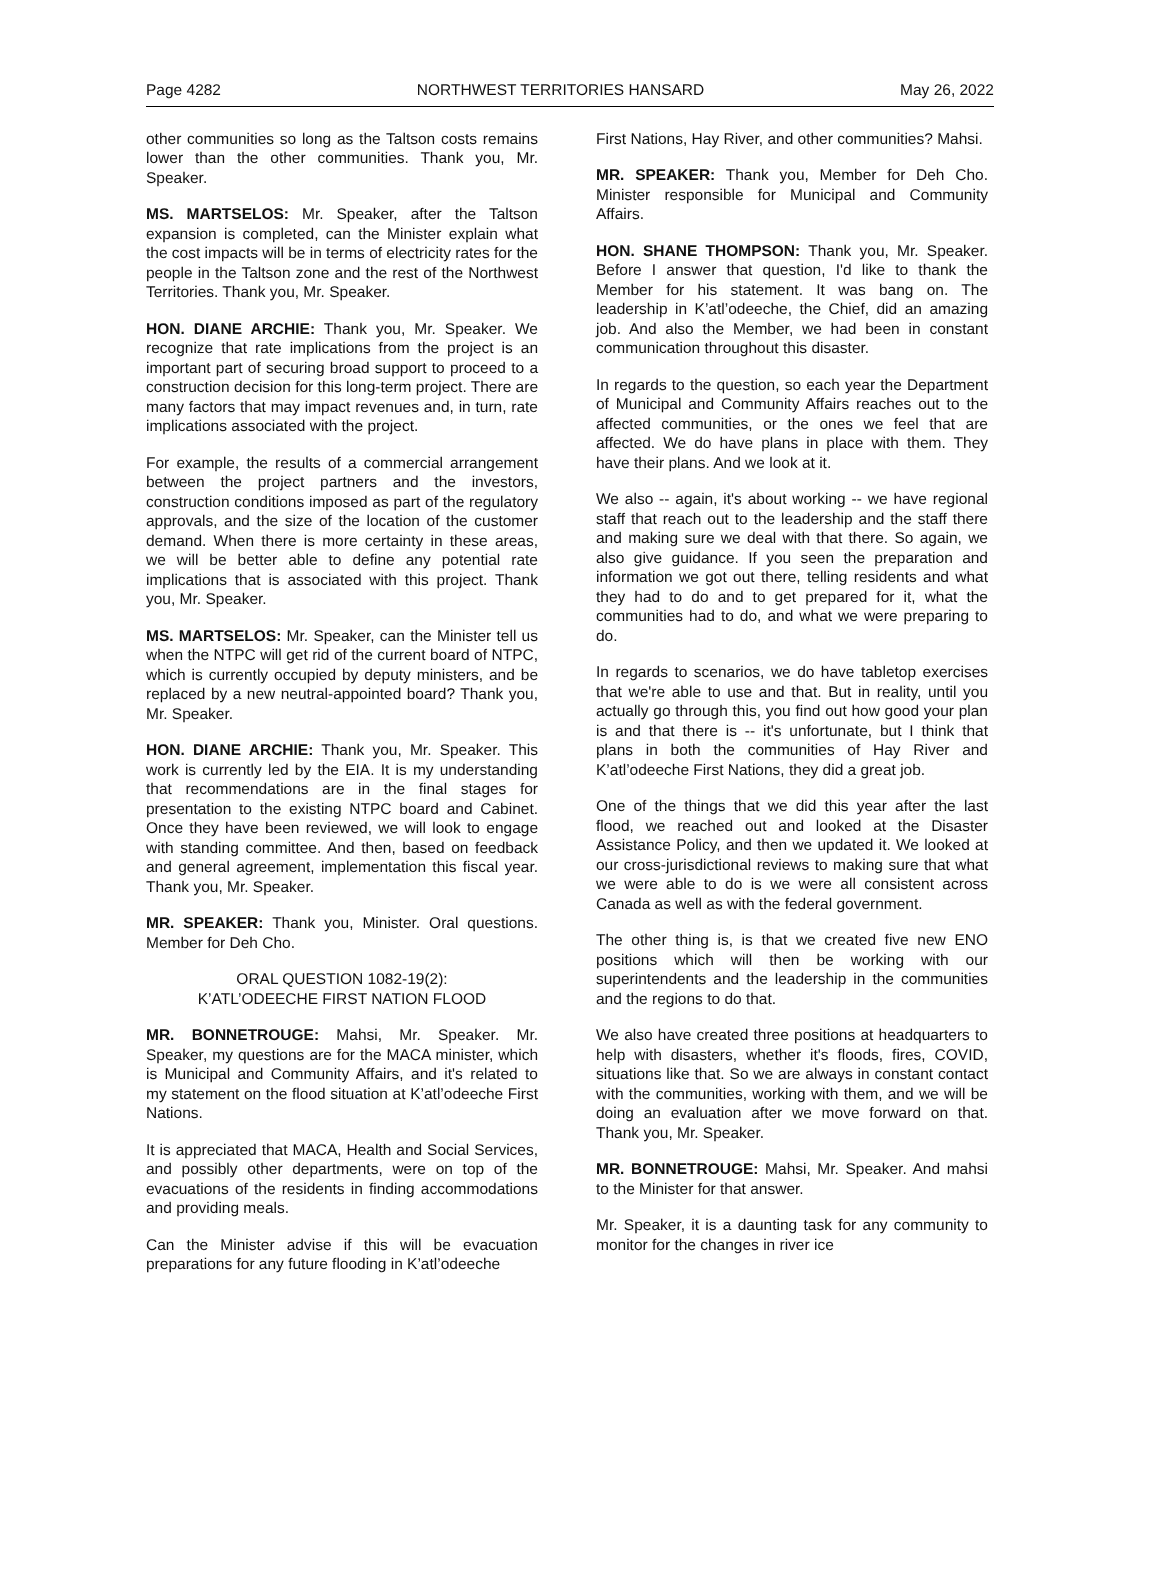Page 4282 NORTHWEST TERRITORIES HANSARD May 26, 2022
other communities so long as the Taltson costs remains lower than the other communities. Thank you, Mr. Speaker.
MS. MARTSELOS: Mr. Speaker, after the Taltson expansion is completed, can the Minister explain what the cost impacts will be in terms of electricity rates for the people in the Taltson zone and the rest of the Northwest Territories. Thank you, Mr. Speaker.
HON. DIANE ARCHIE: Thank you, Mr. Speaker. We recognize that rate implications from the project is an important part of securing broad support to proceed to a construction decision for this long-term project. There are many factors that may impact revenues and, in turn, rate implications associated with the project.
For example, the results of a commercial arrangement between the project partners and the investors, construction conditions imposed as part of the regulatory approvals, and the size of the location of the customer demand. When there is more certainty in these areas, we will be better able to define any potential rate implications that is associated with this project. Thank you, Mr. Speaker.
MS. MARTSELOS: Mr. Speaker, can the Minister tell us when the NTPC will get rid of the current board of NTPC, which is currently occupied by deputy ministers, and be replaced by a new neutral-appointed board? Thank you, Mr. Speaker.
HON. DIANE ARCHIE: Thank you, Mr. Speaker. This work is currently led by the EIA. It is my understanding that recommendations are in the final stages for presentation to the existing NTPC board and Cabinet. Once they have been reviewed, we will look to engage with standing committee. And then, based on feedback and general agreement, implementation this fiscal year. Thank you, Mr. Speaker.
MR. SPEAKER: Thank you, Minister. Oral questions. Member for Deh Cho.
ORAL QUESTION 1082-19(2):
K’ATL’ODEECHE FIRST NATION FLOOD
MR. BONNETROUGE: Mahsi, Mr. Speaker. Mr. Speaker, my questions are for the MACA minister, which is Municipal and Community Affairs, and it's related to my statement on the flood situation at K’atl’odeeche First Nations.
It is appreciated that MACA, Health and Social Services, and possibly other departments, were on top of the evacuations of the residents in finding accommodations and providing meals.
Can the Minister advise if this will be evacuation preparations for any future flooding in K’atl’odeeche
First Nations, Hay River, and other communities? Mahsi.
MR. SPEAKER: Thank you, Member for Deh Cho. Minister responsible for Municipal and Community Affairs.
HON. SHANE THOMPSON: Thank you, Mr. Speaker. Before I answer that question, I'd like to thank the Member for his statement. It was bang on. The leadership in K’atl’odeeche, the Chief, did an amazing job. And also the Member, we had been in constant communication throughout this disaster.
In regards to the question, so each year the Department of Municipal and Community Affairs reaches out to the affected communities, or the ones we feel that are affected. We do have plans in place with them. They have their plans. And we look at it.
We also -- again, it's about working -- we have regional staff that reach out to the leadership and the staff there and making sure we deal with that there. So again, we also give guidance. If you seen the preparation and information we got out there, telling residents and what they had to do and to get prepared for it, what the communities had to do, and what we were preparing to do.
In regards to scenarios, we do have tabletop exercises that we're able to use and that. But in reality, until you actually go through this, you find out how good your plan is and that there is -- it's unfortunate, but I think that plans in both the communities of Hay River and K’atl’odeeche First Nations, they did a great job.
One of the things that we did this year after the last flood, we reached out and looked at the Disaster Assistance Policy, and then we updated it. We looked at our cross-jurisdictional reviews to making sure that what we were able to do is we were all consistent across Canada as well as with the federal government.
The other thing is, is that we created five new ENO positions which will then be working with our superintendents and the leadership in the communities and the regions to do that.
We also have created three positions at headquarters to help with disasters, whether it's floods, fires, COVID, situations like that. So we are always in constant contact with the communities, working with them, and we will be doing an evaluation after we move forward on that. Thank you, Mr. Speaker.
MR. BONNETROUGE: Mahsi, Mr. Speaker. And mahsi to the Minister for that answer.
Mr. Speaker, it is a daunting task for any community to monitor for the changes in river ice